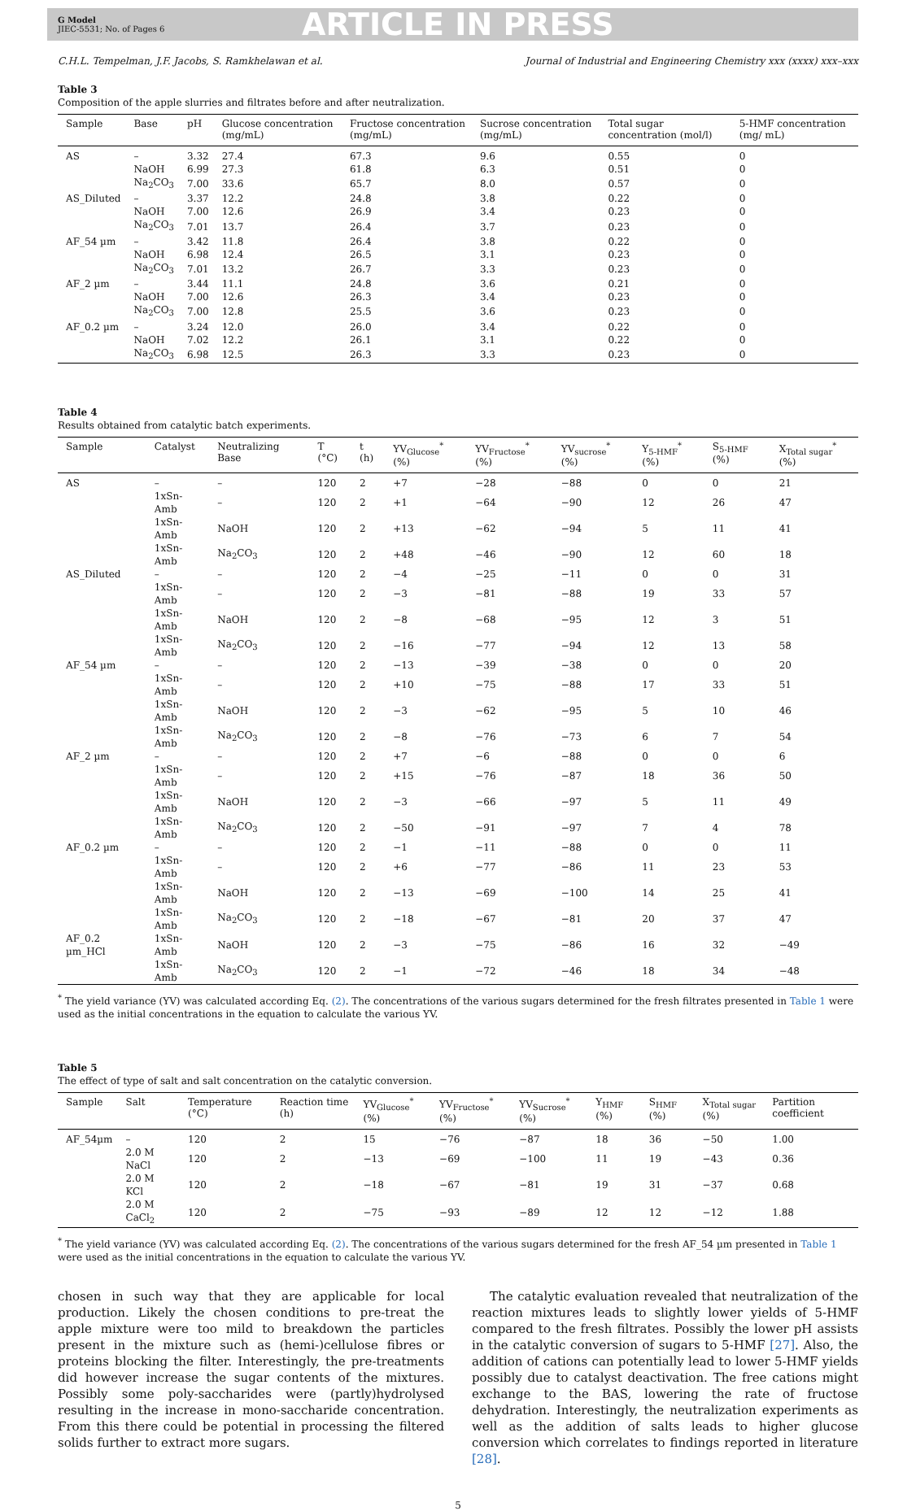G Model
JIEC-5531; No. of Pages 6
ARTICLE IN PRESS
C.H.L. Tempelman, J.F. Jacobs, S. Ramkhelawan et al. Journal of Industrial and Engineering Chemistry xxx (xxxx) xxx–xxx
Table 3
Composition of the apple slurries and filtrates before and after neutralization.
| Sample | Base | pH | Glucose concentration (mg/mL) | Fructose concentration (mg/mL) | Sucrose concentration (mg/mL) | Total sugar concentration (mol/l) | 5-HMF concentration (mg/ mL) |
| --- | --- | --- | --- | --- | --- | --- | --- |
| AS | – | 3.32 | 27.4 | 67.3 | 9.6 | 0.55 | 0 |
| | NaOH | 6.99 | 27.3 | 61.8 | 6.3 | 0.51 | 0 |
| | Na<sub>2</sub>CO<sub>3</sub> | 7.00 | 33.6 | 65.7 | 8.0 | 0.57 | 0 |
| AS_Diluted | – | 3.37 | 12.2 | 24.8 | 3.8 | 0.22 | 0 |
| | NaOH | 7.00 | 12.6 | 26.9 | 3.4 | 0.23 | 0 |
| | Na<sub>2</sub>CO<sub>3</sub> | 7.01 | 13.7 | 26.4 | 3.7 | 0.23 | 0 |
| AF_54 µm | – | 3.42 | 11.8 | 26.4 | 3.8 | 0.22 | 0 |
| | NaOH | 6.98 | 12.4 | 26.5 | 3.1 | 0.23 | 0 |
| | Na<sub>2</sub>CO<sub>3</sub> | 7.01 | 13.2 | 26.7 | 3.3 | 0.23 | 0 |
| AF_2 µm | – | 3.44 | 11.1 | 24.8 | 3.6 | 0.21 | 0 |
| | NaOH | 7.00 | 12.6 | 26.3 | 3.4 | 0.23 | 0 |
| | Na<sub>2</sub>CO<sub>3</sub> | 7.00 | 12.8 | 25.5 | 3.6 | 0.23 | 0 |
| AF_0.2 µm | – | 3.24 | 12.0 | 26.0 | 3.4 | 0.22 | 0 |
| | NaOH | 7.02 | 12.2 | 26.1 | 3.1 | 0.22 | 0 |
| | Na<sub>2</sub>CO<sub>3</sub> | 6.98 | 12.5 | 26.3 | 3.3 | 0.23 | 0 |
Table 4
Results obtained from catalytic batch experiments.
| Sample | Catalyst | Neutralizing Base | T (°C) | t (h) | YV<sub>Glucose</sub><sup>*</sup> (%) | YV<sub>Fructose</sub><sup>*</sup> (%) | YV<sub>sucrose</sub><sup>*</sup> (%) | Y<sub>5-HMF</sub><sup>*</sup> (%) | S<sub>5-HMF</sub> (%) | X<sub>Total sugar</sub><sup>*</sup> (%) |
| --- | --- | --- | --- | --- | --- | --- | --- | --- | --- | --- |
| AS | – | – | 120 | 2 | +7 | −28 | −88 | 0 | 0 | 21 |
| | 1xSn-Amb | – | 120 | 2 | +1 | −64 | −90 | 12 | 26 | 47 |
| | 1xSn-Amb | NaOH | 120 | 2 | +13 | −62 | −94 | 5 | 11 | 41 |
| | 1xSn-Amb | Na<sub>2</sub>CO<sub>3</sub> | 120 | 2 | +48 | −46 | −90 | 12 | 60 | 18 |
| AS_Diluted | – | – | 120 | 2 | −4 | −25 | −11 | 0 | 0 | 31 |
| | 1xSn-Amb | – | 120 | 2 | −3 | −81 | −88 | 19 | 33 | 57 |
| | 1xSn-Amb | NaOH | 120 | 2 | −8 | −68 | −95 | 12 | 3 | 51 |
| | 1xSn-Amb | Na<sub>2</sub>CO<sub>3</sub> | 120 | 2 | −16 | −77 | −94 | 12 | 13 | 58 |
| AF_54 µm | – | – | 120 | 2 | −13 | −39 | −38 | 0 | 0 | 20 |
| | 1xSn-Amb | – | 120 | 2 | +10 | −75 | −88 | 17 | 33 | 51 |
| | 1xSn-Amb | NaOH | 120 | 2 | −3 | −62 | −95 | 5 | 10 | 46 |
| | 1xSn-Amb | Na<sub>2</sub>CO<sub>3</sub> | 120 | 2 | −8 | −76 | −73 | 6 | 7 | 54 |
| AF_2 µm | – | – | 120 | 2 | +7 | −6 | −88 | 0 | 0 | 6 |
| | 1xSn-Amb | – | 120 | 2 | +15 | −76 | −87 | 18 | 36 | 50 |
| | 1xSn-Amb | NaOH | 120 | 2 | −3 | −66 | −97 | 5 | 11 | 49 |
| | 1xSn-Amb | Na<sub>2</sub>CO<sub>3</sub> | 120 | 2 | −50 | −91 | −97 | 7 | 4 | 78 |
| AF_0.2 µm | – | – | 120 | 2 | −1 | −11 | −88 | 0 | 0 | 11 |
| | 1xSn-Amb | – | 120 | 2 | +6 | −77 | −86 | 11 | 23 | 53 |
| | 1xSn-Amb | NaOH | 120 | 2 | −13 | −69 | −100 | 14 | 25 | 41 |
| | 1xSn-Amb | Na<sub>2</sub>CO<sub>3</sub> | 120 | 2 | −18 | −67 | −81 | 20 | 37 | 47 |
| AF_0.2 µm_HCl | 1xSn-Amb | NaOH | 120 | 2 | −3 | −75 | −86 | 16 | 32 | −49 |
| | 1xSn-Amb | Na<sub>2</sub>CO<sub>3</sub> | 120 | 2 | −1 | −72 | −46 | 18 | 34 | −48 |
<sup>*</sup> The yield variance (YV) was calculated according Eq. (2). The concentrations of the various sugars determined for the fresh filtrates presented in Table 1 were used as the initial concentrations in the equation to calculate the various YV.
Table 5
The effect of type of salt and salt concentration on the catalytic conversion.
| Sample | Salt | Temperature (°C) | Reaction time (h) | YV<sub>Glucose</sub><sup>*</sup> (%) | YV<sub>Fructose</sub><sup>*</sup> (%) | YV<sub>Sucrose</sub><sup>*</sup> (%) | Y<sub>HMF</sub> (%) | S<sub>HMF</sub> (%) | X<sub>Total sugar</sub> (%) | Partition coefficient |
| --- | --- | --- | --- | --- | --- | --- | --- | --- | --- | --- |
| AF_54µm | – | 120 | 2 | 15 | −76 | −87 | 18 | 36 | −50 | 1.00 |
| | 2.0 M NaCl | 120 | 2 | −13 | −69 | −100 | 11 | 19 | −43 | 0.36 |
| | 2.0 M KCl | 120 | 2 | −18 | −67 | −81 | 19 | 31 | −37 | 0.68 |
| | 2.0 M CaCl<sub>2</sub> | 120 | 2 | −75 | −93 | −89 | 12 | 12 | −12 | 1.88 |
<sup>*</sup> The yield variance (YV) was calculated according Eq. (2). The concentrations of the various sugars determined for the fresh AF_54 µm presented in Table 1 were used as the initial concentrations in the equation to calculate the various YV.
chosen in such way that they are applicable for local production. Likely the chosen conditions to pre-treat the apple mixture were too mild to breakdown the particles present in the mixture such as (hemi-)cellulose fibres or proteins blocking the filter. Interestingly, the pre-treatments did however increase the sugar contents of the mixtures. Possibly some poly-saccharides were (partly)hydrolysed resulting in the increase in mono-saccharide concentration. From this there could be potential in processing the filtered solids further to extract more sugars.
The catalytic evaluation revealed that neutralization of the reaction mixtures leads to slightly lower yields of 5-HMF compared to the fresh filtrates. Possibly the lower pH assists in the catalytic conversion of sugars to 5-HMF [27]. Also, the addition of cations can potentially lead to lower 5-HMF yields possibly due to catalyst deactivation. The free cations might exchange to the BAS, lowering the rate of fructose dehydration. Interestingly, the neutralization experiments as well as the addition of salts leads to higher glucose conversion which correlates to findings reported in literature [28].
5